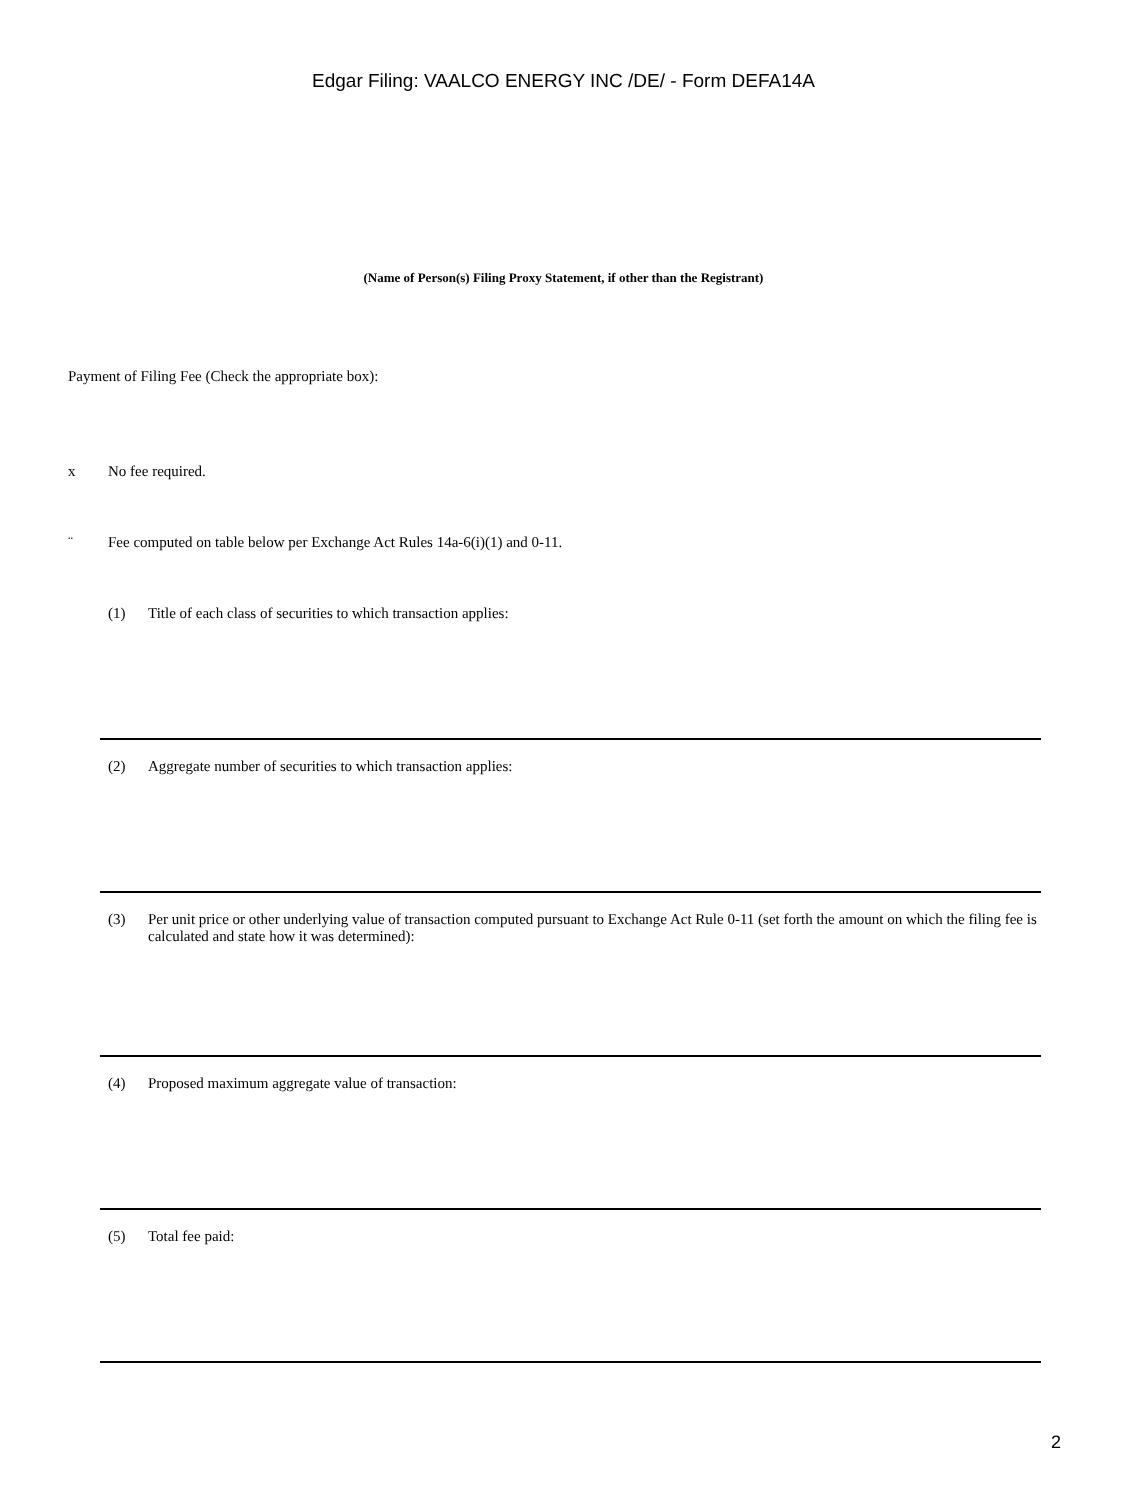Edgar Filing: VAALCO ENERGY INC /DE/ - Form DEFA14A
(Name of Person(s) Filing Proxy Statement, if other than the Registrant)
Payment of Filing Fee (Check the appropriate box):
x No fee required.
¨ Fee computed on table below per Exchange Act Rules 14a-6(i)(1) and 0-11.
(1) Title of each class of securities to which transaction applies:
(2) Aggregate number of securities to which transaction applies:
(3) Per unit price or other underlying value of transaction computed pursuant to Exchange Act Rule 0-11 (set forth the amount on which the filing fee is calculated and state how it was determined):
(4) Proposed maximum aggregate value of transaction:
(5) Total fee paid:
2